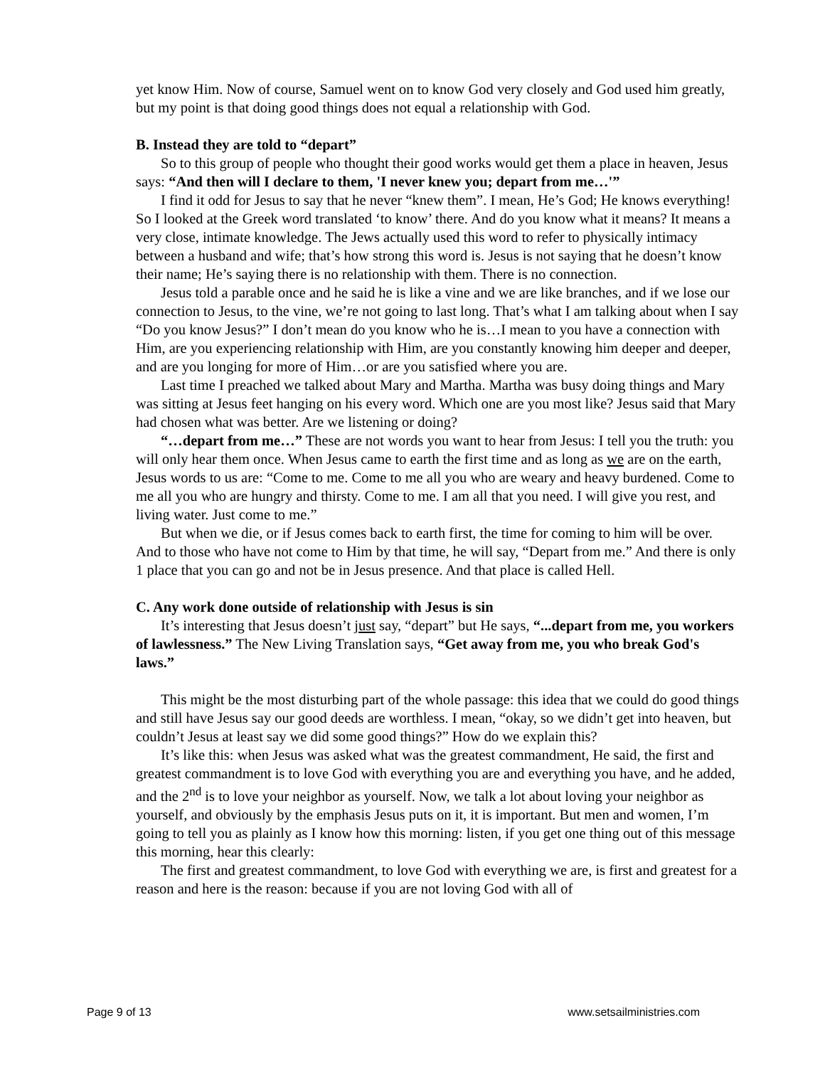yet know Him. Now of course, Samuel went on to know God very closely and God used him greatly, but my point is that doing good things does not equal a relationship with God.
B. Instead they are told to “depart”
So to this group of people who thought their good works would get them a place in heaven, Jesus says: “And then will I declare to them, 'I never knew you; depart from me…'”
I find it odd for Jesus to say that he never “knew them”. I mean, He’s God; He knows everything! So I looked at the Greek word translated ‘to know’ there. And do you know what it means? It means a very close, intimate knowledge. The Jews actually used this word to refer to physically intimacy between a husband and wife; that’s how strong this word is. Jesus is not saying that he doesn’t know their name; He’s saying there is no relationship with them. There is no connection.
Jesus told a parable once and he said he is like a vine and we are like branches, and if we lose our connection to Jesus, to the vine, we’re not going to last long. That’s what I am talking about when I say “Do you know Jesus?” I don’t mean do you know who he is…I mean to you have a connection with Him, are you experiencing relationship with Him, are you constantly knowing him deeper and deeper, and are you longing for more of Him…or are you satisfied where you are.
Last time I preached we talked about Mary and Martha. Martha was busy doing things and Mary was sitting at Jesus feet hanging on his every word. Which one are you most like? Jesus said that Mary had chosen what was better. Are we listening or doing?
“…depart from me…” These are not words you want to hear from Jesus: I tell you the truth: you will only hear them once. When Jesus came to earth the first time and as long as we are on the earth, Jesus words to us are: “Come to me. Come to me all you who are weary and heavy burdened. Come to me all you who are hungry and thirsty. Come to me. I am all that you need. I will give you rest, and living water. Just come to me.”
But when we die, or if Jesus comes back to earth first, the time for coming to him will be over. And to those who have not come to Him by that time, he will say, “Depart from me.” And there is only 1 place that you can go and not be in Jesus presence. And that place is called Hell.
C. Any work done outside of relationship with Jesus is sin
It’s interesting that Jesus doesn’t just say, “depart” but He says, “...depart from me, you workers of lawlessness.” The New Living Translation says, “Get away from me, you who break God's laws.”
This might be the most disturbing part of the whole passage: this idea that we could do good things and still have Jesus say our good deeds are worthless. I mean, “okay, so we didn’t get into heaven, but couldn’t Jesus at least say we did some good things?” How do we explain this?
It’s like this: when Jesus was asked what was the greatest commandment, He said, the first and greatest commandment is to love God with everything you are and everything you have, and he added, and the 2<sup>nd</sup> is to love your neighbor as yourself. Now, we talk a lot about loving your neighbor as yourself, and obviously by the emphasis Jesus puts on it, it is important. But men and women, I’m going to tell you as plainly as I know how this morning: listen, if you get one thing out of this message this morning, hear this clearly:
The first and greatest commandment, to love God with everything we are, is first and greatest for a reason and here is the reason: because if you are not loving God with all of
Page 9 of 13 www.setsailministries.com